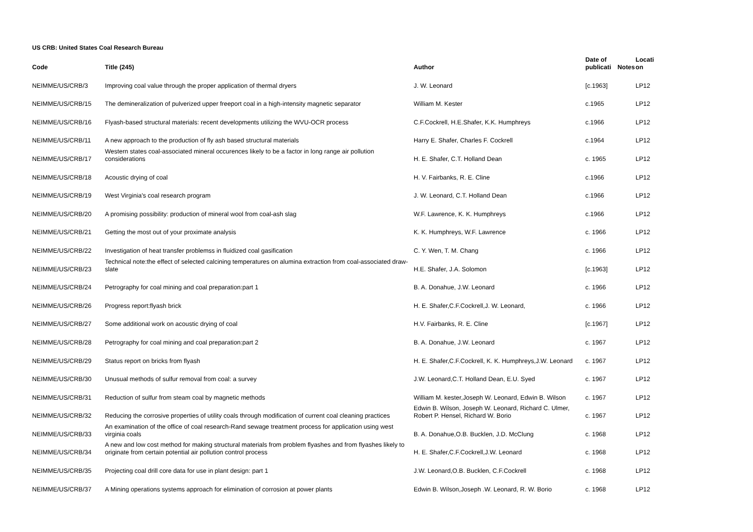US CRB: United States Coal Research Bureau
| Code | Title (245) | Author | Date of publicati | Notes | Locati on |
| --- | --- | --- | --- | --- | --- |
| NEIMME/US/CRB/3 | Improving coal value through the proper application of thermal dryers | J. W. Leonard | [c.1963] | | LP12 |
| NEIMME/US/CRB/15 | The demineralization of pulverized upper freeport coal in a high-intensity magnetic separator | William M. Kester | c.1965 | | LP12 |
| NEIMME/US/CRB/16 | Flyash-based structural materials: recent developments utilizing the WVU-OCR process | C.F.Cockrell, H.E.Shafer, K.K. Humphreys | c.1966 | | LP12 |
| NEIMME/US/CRB/11 | A new approach to the production of fly ash based structural materials | Harry E. Shafer, Charles F. Cockrell | c.1964 | | LP12 |
| NEIMME/US/CRB/17 | Western states coal-associated mineral occurences likely to be a factor in long range air pollution considerations | H. E. Shafer, C.T. Holland Dean | c. 1965 | | LP12 |
| NEIMME/US/CRB/18 | Acoustic drying of coal | H. V. Fairbanks, R. E. Cline | c.1966 | | LP12 |
| NEIMME/US/CRB/19 | West Virginia's coal research program | J. W. Leonard, C.T. Holland Dean | c.1966 | | LP12 |
| NEIMME/US/CRB/20 | A promising possibility: production of mineral wool from coal-ash slag | W.F. Lawrence, K. K. Humphreys | c.1966 | | LP12 |
| NEIMME/US/CRB/21 | Getting the most out of your proximate analysis | K. K. Humphreys, W.F. Lawrence | c. 1966 | | LP12 |
| NEIMME/US/CRB/22 | Investigation of heat transfer problemss in fluidized coal gasification | C. Y. Wen, T. M. Chang | c. 1966 | | LP12 |
| NEIMME/US/CRB/23 | Technical note:the effect of selected calcining temperatures on alumina extraction from coal-associated draw-slate | H.E. Shafer, J.A. Solomon | [c.1963] | | LP12 |
| NEIMME/US/CRB/24 | Petrography for coal mining and coal preparation:part 1 | B. A. Donahue, J.W. Leonard | c. 1966 | | LP12 |
| NEIMME/US/CRB/26 | Progress report:flyash brick | H. E. Shafer,C.F.Cockrell,J. W. Leonard, | c. 1966 | | LP12 |
| NEIMME/US/CRB/27 | Some additional work on acoustic drying of coal | H.V. Fairbanks, R. E. Cline | [c.1967] | | LP12 |
| NEIMME/US/CRB/28 | Petrography for coal mining and coal preparation:part 2 | B. A. Donahue, J.W. Leonard | c. 1967 | | LP12 |
| NEIMME/US/CRB/29 | Status report on bricks from flyash | H. E. Shafer,C.F.Cockrell, K. K. Humphreys,J.W. Leonard | c. 1967 | | LP12 |
| NEIMME/US/CRB/30 | Unusual methods of sulfur removal from coal: a survey | J.W. Leonard,C.T. Holland Dean, E.U. Syed | c. 1967 | | LP12 |
| NEIMME/US/CRB/31 | Reduction of sulfur from steam coal by magnetic methods | William M. kester,Joseph W. Leonard, Edwin B. Wilson | c. 1967 | | LP12 |
| NEIMME/US/CRB/32 | Reducing the corrosive properties of utility coals through modification of current coal cleaning practices | Edwin B. Wilson, Joseph W. Leonard, Richard C. Ulmer, Robert P. Hensel, Richard W. Borio | c. 1967 | | LP12 |
| NEIMME/US/CRB/33 | An examination of the office of coal research-Rand sewage treatment process for application using west virginia coals | B. A. Donahue,O.B. Bucklen, J.D. McClung | c. 1968 | | LP12 |
| NEIMME/US/CRB/34 | A new and low cost method for making structural materials from problem flyashes and from flyashes likely to originate from certain potential air pollution control process | H. E. Shafer,C.F.Cockrell,J.W. Leonard | c. 1968 | | LP12 |
| NEIMME/US/CRB/35 | Projecting coal drill core data for use in plant design: part 1 | J.W. Leonard,O.B. Bucklen, C.F.Cockrell | c. 1968 | | LP12 |
| NEIMME/US/CRB/37 | A Mining operations systems approach for elimination of corrosion at power plants | Edwin B. Wilson,Joseph .W. Leonard, R. W. Borio | c. 1968 | | LP12 |